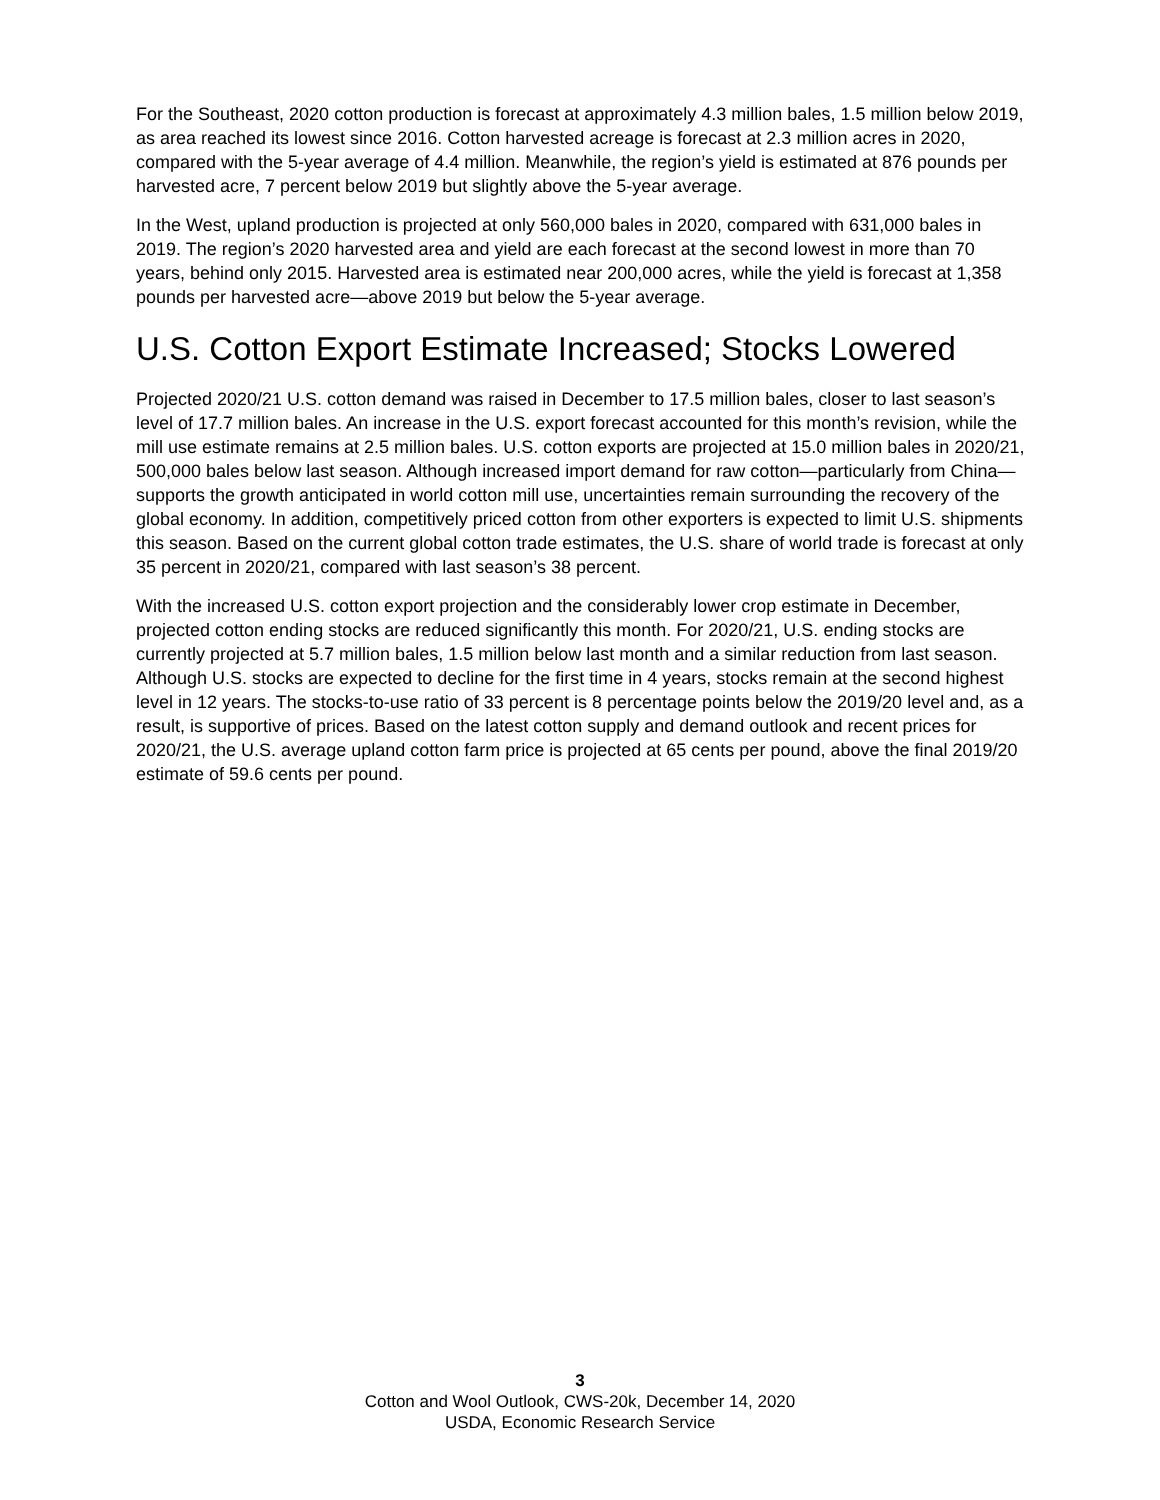For the Southeast, 2020 cotton production is forecast at approximately 4.3 million bales, 1.5 million below 2019, as area reached its lowest since 2016. Cotton harvested acreage is forecast at 2.3 million acres in 2020, compared with the 5-year average of 4.4 million. Meanwhile, the region’s yield is estimated at 876 pounds per harvested acre, 7 percent below 2019 but slightly above the 5-year average.
In the West, upland production is projected at only 560,000 bales in 2020, compared with 631,000 bales in 2019. The region’s 2020 harvested area and yield are each forecast at the second lowest in more than 70 years, behind only 2015. Harvested area is estimated near 200,000 acres, while the yield is forecast at 1,358 pounds per harvested acre—above 2019 but below the 5-year average.
U.S. Cotton Export Estimate Increased; Stocks Lowered
Projected 2020/21 U.S. cotton demand was raised in December to 17.5 million bales, closer to last season’s level of 17.7 million bales. An increase in the U.S. export forecast accounted for this month’s revision, while the mill use estimate remains at 2.5 million bales. U.S. cotton exports are projected at 15.0 million bales in 2020/21, 500,000 bales below last season. Although increased import demand for raw cotton—particularly from China—supports the growth anticipated in world cotton mill use, uncertainties remain surrounding the recovery of the global economy. In addition, competitively priced cotton from other exporters is expected to limit U.S. shipments this season. Based on the current global cotton trade estimates, the U.S. share of world trade is forecast at only 35 percent in 2020/21, compared with last season’s 38 percent.
With the increased U.S. cotton export projection and the considerably lower crop estimate in December, projected cotton ending stocks are reduced significantly this month. For 2020/21, U.S. ending stocks are currently projected at 5.7 million bales, 1.5 million below last month and a similar reduction from last season. Although U.S. stocks are expected to decline for the first time in 4 years, stocks remain at the second highest level in 12 years. The stocks-to-use ratio of 33 percent is 8 percentage points below the 2019/20 level and, as a result, is supportive of prices. Based on the latest cotton supply and demand outlook and recent prices for 2020/21, the U.S. average upland cotton farm price is projected at 65 cents per pound, above the final 2019/20 estimate of 59.6 cents per pound.
3
Cotton and Wool Outlook, CWS-20k, December 14, 2020
USDA, Economic Research Service